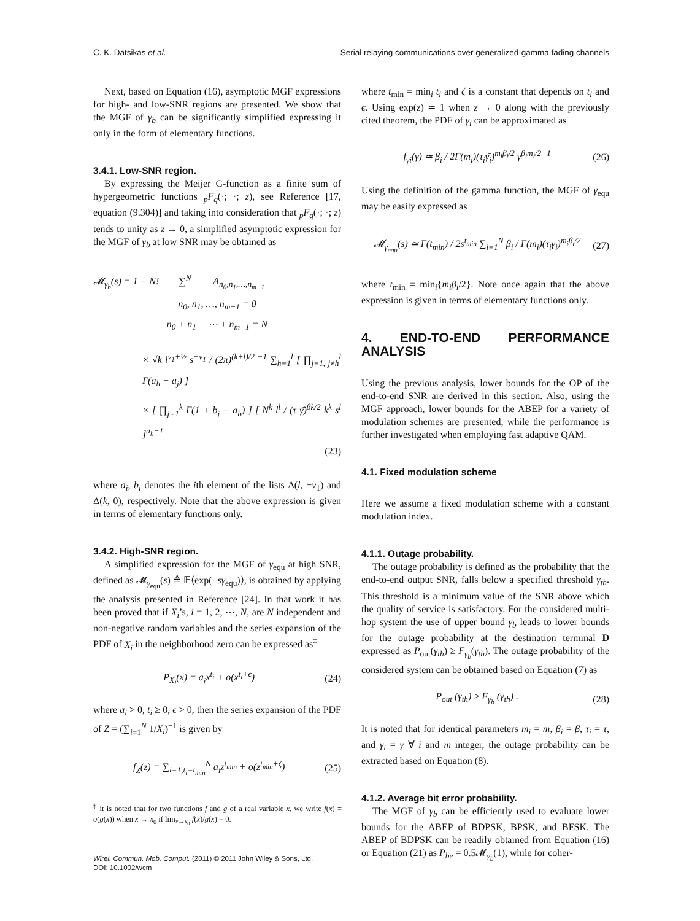C. K. Datsikas et al. Serial relaying communications over generalized-gamma fading channels
Next, based on Equation (16), asymptotic MGF expressions for high- and low-SNR regions are presented. We show that the MGF of γ<sub>b</sub> can be significantly simplified expressing it only in the form of elementary functions.
3.4.1. Low-SNR region.
By expressing the Meijer G-function as a finite sum of hypergeometric functions <sub>p</sub>F<sub>q</sub>(·; ·; z), see Reference [17, equation (9.304)] and taking into consideration that <sub>p</sub>F<sub>q</sub>(·; ·; z) tends to unity as z → 0, a simplified asymptotic expression for the MGF of γ<sub>b</sub> at low SNR may be obtained as
𝓜<sub>γ<sub>b</sub></sub>(s) = 1 − N! ∑<sup>N</sup> A<sub>n<sub>0</sub>,n<sub>1</sub>,…,n<sub>m−1</sub></sub>
n<sub>0</sub>, n<sub>1</sub>, …, n<sub>m−1</sub> = 0
n<sub>0</sub> + n<sub>1</sub> + ⋯ + n<sub>m−1</sub> = N
× √k l<sup>ν<sub>1</sub>+½</sup> s<sup>−ν<sub>1</sub></sup> / (2π)<sup>(k+l)/2 −1</sup> ∑<sub>h=1</sub><sup>l</sup> [ ∏<sub>j=1, j≠h</sub><sup>l</sup> Γ(a<sub>h</sub> − a<sub>j</sub>) ]
× [ ∏<sub>j=1</sub><sup>k</sup> Γ(1 + b<sub>j</sub> − a<sub>h</sub>) ] [ N<sup>k</sup> l<sup>l</sup> / (τ γ̄)<sup>βk/2</sup> k<sup>k</sup> s<sup>l</sup> ]<sup>a<sub>h</sub>−1</sup>
(23)
where a<sub>i</sub>, b<sub>i</sub> denotes the ith element of the lists Δ(l, −ν<sub>1</sub>) and Δ(k, 0), respectively. Note that the above expression is given in terms of elementary functions only.
3.4.2. High-SNR region.
A simplified expression for the MGF of γ<sub>equ</sub> at high SNR, defined as 𝓜<sub>γ<sub>equ</sub></sub>(s) ≜ 𝔼⟨exp(−sγ<sub>equ</sub>)⟩, is obtained by applying the analysis presented in Reference [24]. In that work it has been proved that if X<sub>i</sub>’s, i = 1, 2, ⋯, N, are N independent and non-negative random variables and the series expansion of the PDF of X<sub>i</sub> in the neighborhood zero can be expressed as<sup>‡</sup>
P<sub>X<sub>i</sub></sub>(x) = a<sub>i</sub>x<sup>t<sub>i</sub></sup> + o(x<sup>t<sub>i</sub>+ϵ</sup>) (24)
where a<sub>i</sub> > 0, t<sub>i</sub> ≥ 0, ϵ > 0, then the series expansion of the PDF of Z = (∑<sub>i=1</sub><sup>N</sup> 1/X<sub>i</sub>)<sup>−1</sup> is given by
f<sub>Z</sub>(z) = ∑<sub>i=1,t<sub>i</sub>=t<sub>min</sub></sub><sup>N</sup> a<sub>i</sub>z<sup>t<sub>min</sub></sup> + o(z<sup>t<sub>min</sub>+ζ</sup>) (25)
<sup>‡</sup> it is noted that for two functions f and g of a real variable x, we write f(x) = o(g(x)) when x → x<sub>0</sub> if lim<sub>x→x<sub>0</sub></sub> f(x)/g(x) = 0.
Wirel. Commun. Mob. Comput. (2011) © 2011 John Wiley & Sons, Ltd.
DOI: 10.1002/wcm
where t<sub>min</sub> = min<sub>i</sub> t<sub>i</sub> and ζ is a constant that depends on t<sub>i</sub> and ϵ. Using exp(z) ≃ 1 when z → 0 along with the previously cited theorem, the PDF of γ<sub>i</sub> can be approximated as
f<sub>γi</sub>(γ) ≃ β<sub>i</sub> / 2Γ(m<sub>i</sub>)(τ<sub>i</sub>γ̄<sub>i</sub>)<sup>m<sub>i</sub>β<sub>i</sub>/2</sup> γ<sup>β<sub>i</sub>m<sub>i</sub>/2−1</sup> (26)
Using the definition of the gamma function, the MGF of γ<sub>equ</sub> may be easily expressed as
𝓜<sub>γ<sub>equ</sub></sub>(s) ≃ Γ(t<sub>min</sub>) / 2s<sup>t<sub>min</sub></sup> ∑<sub>i=1</sub><sup>N</sup> β<sub>i</sub> / Γ(m<sub>i</sub>)(τ<sub>i</sub>γ̄<sub>i</sub>)<sup>m<sub>i</sub>β<sub>i</sub>/2</sup> (27)
where t<sub>min</sub> = min<sub>i</sub>{m<sub>i</sub>β<sub>i</sub>/2}. Note once again that the above expression is given in terms of elementary functions only.
4. END-TO-END PERFORMANCE ANALYSIS
Using the previous analysis, lower bounds for the OP of the end-to-end SNR are derived in this section. Also, using the MGF approach, lower bounds for the ABEP for a variety of modulation schemes are presented, while the performance is further investigated when employing fast adaptive QAM.
4.1. Fixed modulation scheme
Here we assume a fixed modulation scheme with a constant modulation index.
4.1.1. Outage probability.
The outage probability is defined as the probability that the end-to-end output SNR, falls below a specified threshold γ<sub>th</sub>. This threshold is a minimum value of the SNR above which the quality of service is satisfactory. For the considered multi-hop system the use of upper bound γ<sub>b</sub> leads to lower bounds for the outage probability at the destination terminal D expressed as P<sub>out</sub>(γ<sub>th</sub>) ≥ F<sub>γ<sub>b</sub></sub>(γ<sub>th</sub>). The outage probability of the considered system can be obtained based on Equation (7) as
P<sub>out</sub> (γ<sub>th</sub>) ≥ F<sub>γ<sub>b</sub></sub> (γ<sub>th</sub>) . (28)
It is noted that for identical parameters m<sub>i</sub> = m, β<sub>i</sub> = β, τ<sub>i</sub> = τ, and γ̄<sub>i</sub> = γ̄ ∀ i and m integer, the outage probability can be extracted based on Equation (8).
4.1.2. Average bit error probability.
The MGF of γ<sub>b</sub> can be efficiently used to evaluate lower bounds for the ABEP of BDPSK, BPSK, and BFSK. The ABEP of BDPSK can be readily obtained from Equation (16) or Equation (21) as P̄<sub>be</sub> = 0.5𝓜<sub>γ<sub>b</sub></sub>(1), while for coher-